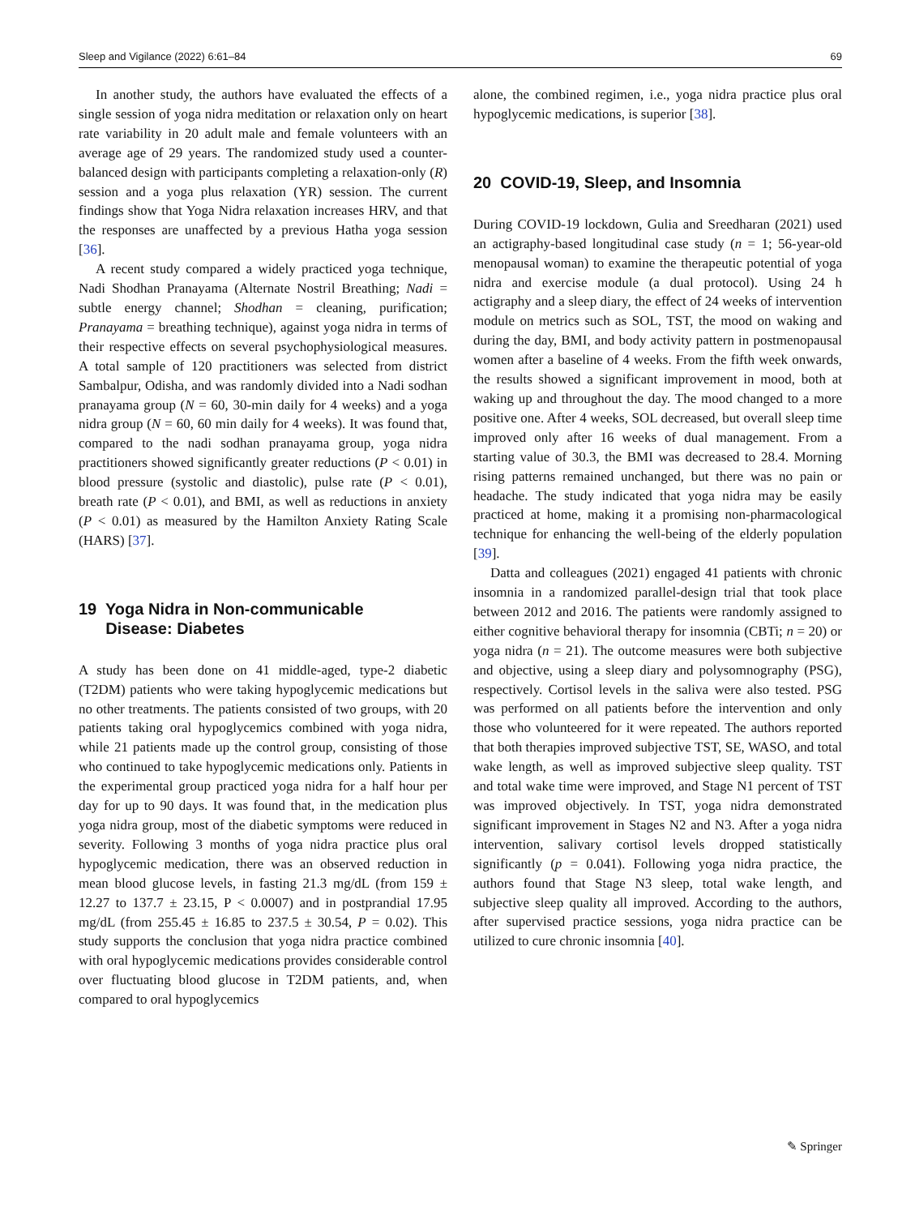Sleep and Vigilance (2022) 6:61–84 69
In another study, the authors have evaluated the effects of a single session of yoga nidra meditation or relaxation only on heart rate variability in 20 adult male and female volunteers with an average age of 29 years. The randomized study used a counter-balanced design with participants completing a relaxation-only (R) session and a yoga plus relaxation (YR) session. The current findings show that Yoga Nidra relaxation increases HRV, and that the responses are unaffected by a previous Hatha yoga session [36].
A recent study compared a widely practiced yoga technique, Nadi Shodhan Pranayama (Alternate Nostril Breathing; Nadi = subtle energy channel; Shodhan = cleaning, purification; Pranayama = breathing technique), against yoga nidra in terms of their respective effects on several psychophysiological measures. A total sample of 120 practitioners was selected from district Sambalpur, Odisha, and was randomly divided into a Nadi sodhan pranayama group (N = 60, 30-min daily for 4 weeks) and a yoga nidra group (N = 60, 60 min daily for 4 weeks). It was found that, compared to the nadi sodhan pranayama group, yoga nidra practitioners showed significantly greater reductions (P < 0.01) in blood pressure (systolic and diastolic), pulse rate (P < 0.01), breath rate (P < 0.01), and BMI, as well as reductions in anxiety (P < 0.01) as measured by the Hamilton Anxiety Rating Scale (HARS) [37].
19 Yoga Nidra in Non-communicable
Disease: Diabetes
A study has been done on 41 middle-aged, type-2 diabetic (T2DM) patients who were taking hypoglycemic medications but no other treatments. The patients consisted of two groups, with 20 patients taking oral hypoglycemics combined with yoga nidra, while 21 patients made up the control group, consisting of those who continued to take hypoglycemic medications only. Patients in the experimental group practiced yoga nidra for a half hour per day for up to 90 days. It was found that, in the medication plus yoga nidra group, most of the diabetic symptoms were reduced in severity. Following 3 months of yoga nidra practice plus oral hypoglycemic medication, there was an observed reduction in mean blood glucose levels, in fasting 21.3 mg/dL (from 159 ± 12.27 to 137.7 ± 23.15, P < 0.0007) and in postprandial 17.95 mg/dL (from 255.45 ± 16.85 to 237.5 ± 30.54, P = 0.02). This study supports the conclusion that yoga nidra practice combined with oral hypoglycemic medications provides considerable control over fluctuating blood glucose in T2DM patients, and, when compared to oral hypoglycemics
alone, the combined regimen, i.e., yoga nidra practice plus oral hypoglycemic medications, is superior [38].
20 COVID-19, Sleep, and Insomnia
During COVID-19 lockdown, Gulia and Sreedharan (2021) used an actigraphy-based longitudinal case study (n = 1; 56-year-old menopausal woman) to examine the therapeutic potential of yoga nidra and exercise module (a dual protocol). Using 24 h actigraphy and a sleep diary, the effect of 24 weeks of intervention module on metrics such as SOL, TST, the mood on waking and during the day, BMI, and body activity pattern in postmenopausal women after a baseline of 4 weeks. From the fifth week onwards, the results showed a significant improvement in mood, both at waking up and throughout the day. The mood changed to a more positive one. After 4 weeks, SOL decreased, but overall sleep time improved only after 16 weeks of dual management. From a starting value of 30.3, the BMI was decreased to 28.4. Morning rising patterns remained unchanged, but there was no pain or headache. The study indicated that yoga nidra may be easily practiced at home, making it a promising non-pharmacological technique for enhancing the well-being of the elderly population [39].
Datta and colleagues (2021) engaged 41 patients with chronic insomnia in a randomized parallel-design trial that took place between 2012 and 2016. The patients were randomly assigned to either cognitive behavioral therapy for insomnia (CBTi; n = 20) or yoga nidra (n = 21). The outcome measures were both subjective and objective, using a sleep diary and polysomnography (PSG), respectively. Cortisol levels in the saliva were also tested. PSG was performed on all patients before the intervention and only those who volunteered for it were repeated. The authors reported that both therapies improved subjective TST, SE, WASO, and total wake length, as well as improved subjective sleep quality. TST and total wake time were improved, and Stage N1 percent of TST was improved objectively. In TST, yoga nidra demonstrated significant improvement in Stages N2 and N3. After a yoga nidra intervention, salivary cortisol levels dropped statistically significantly (p = 0.041). Following yoga nidra practice, the authors found that Stage N3 sleep, total wake length, and subjective sleep quality all improved. According to the authors, after supervised practice sessions, yoga nidra practice can be utilized to cure chronic insomnia [40].
✎ Springer